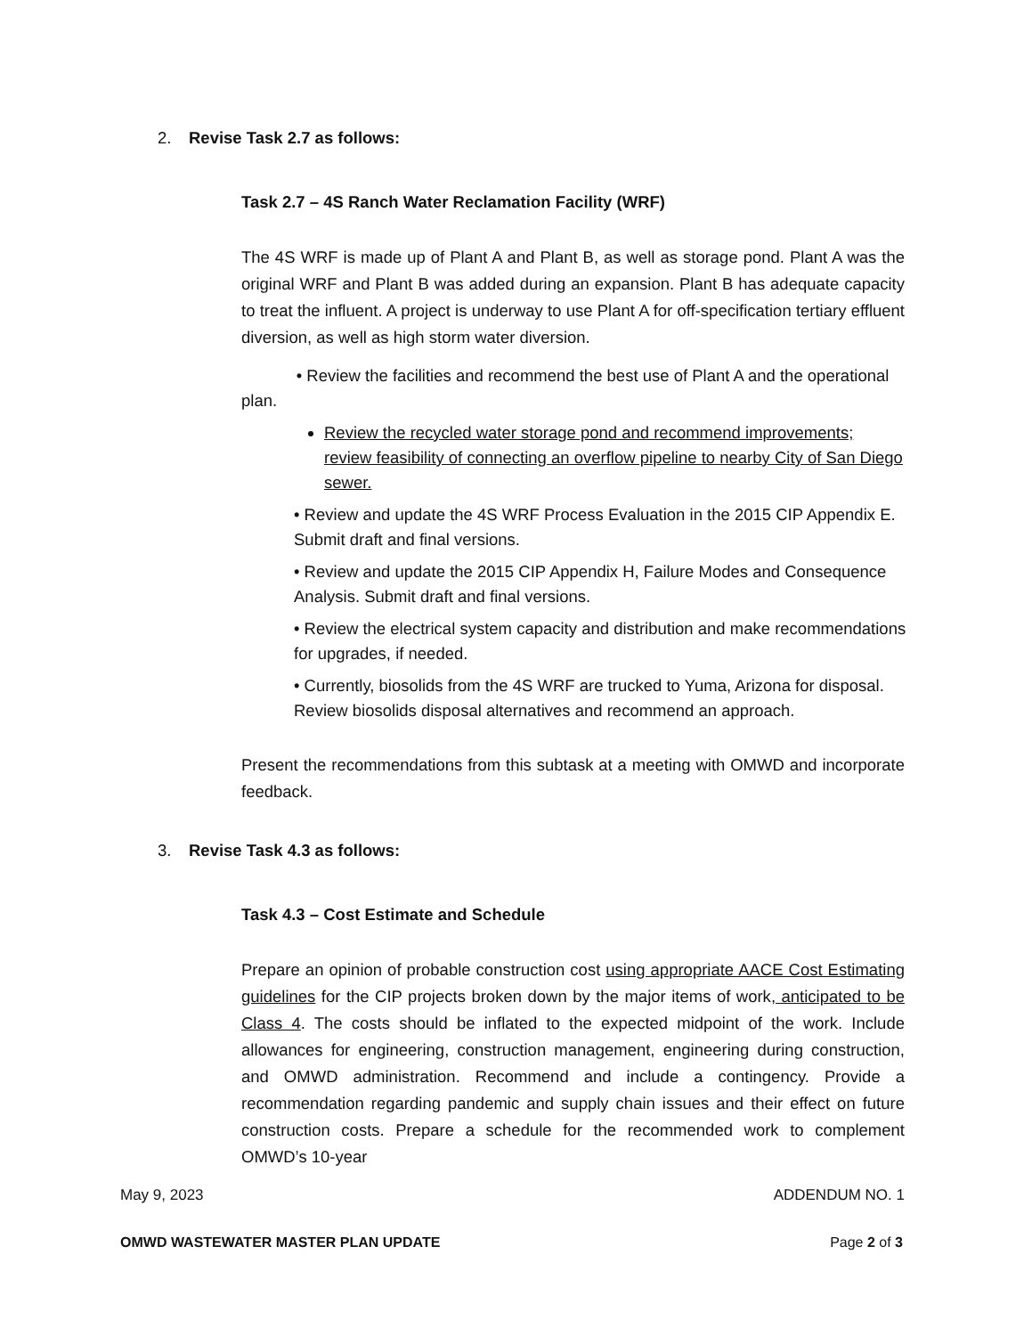2. Revise Task 2.7 as follows:
Task 2.7 – 4S Ranch Water Reclamation Facility (WRF)
The 4S WRF is made up of Plant A and Plant B, as well as storage pond. Plant A was the original WRF and Plant B was added during an expansion. Plant B has adequate capacity to treat the influent. A project is underway to use Plant A for off-specification tertiary effluent diversion, as well as high storm water diversion.
• Review the facilities and recommend the best use of Plant A and the operational plan.
Review the recycled water storage pond and recommend improvements; review feasibility of connecting an overflow pipeline to nearby City of San Diego sewer.
• Review and update the 4S WRF Process Evaluation in the 2015 CIP Appendix E. Submit draft and final versions.
• Review and update the 2015 CIP Appendix H, Failure Modes and Consequence Analysis. Submit draft and final versions.
• Review the electrical system capacity and distribution and make recommendations for upgrades, if needed.
• Currently, biosolids from the 4S WRF are trucked to Yuma, Arizona for disposal. Review biosolids disposal alternatives and recommend an approach.
Present the recommendations from this subtask at a meeting with OMWD and incorporate feedback.
3. Revise Task 4.3 as follows:
Task 4.3 – Cost Estimate and Schedule
Prepare an opinion of probable construction cost using appropriate AACE Cost Estimating guidelines for the CIP projects broken down by the major items of work, anticipated to be Class 4. The costs should be inflated to the expected midpoint of the work. Include allowances for engineering, construction management, engineering during construction, and OMWD administration. Recommend and include a contingency. Provide a recommendation regarding pandemic and supply chain issues and their effect on future construction costs. Prepare a schedule for the recommended work to complement OMWD’s 10-year
May 9, 2023 ADDENDUM NO. 1
OMWD WASTEWATER MASTER PLAN UPDATE Page 2 of 3